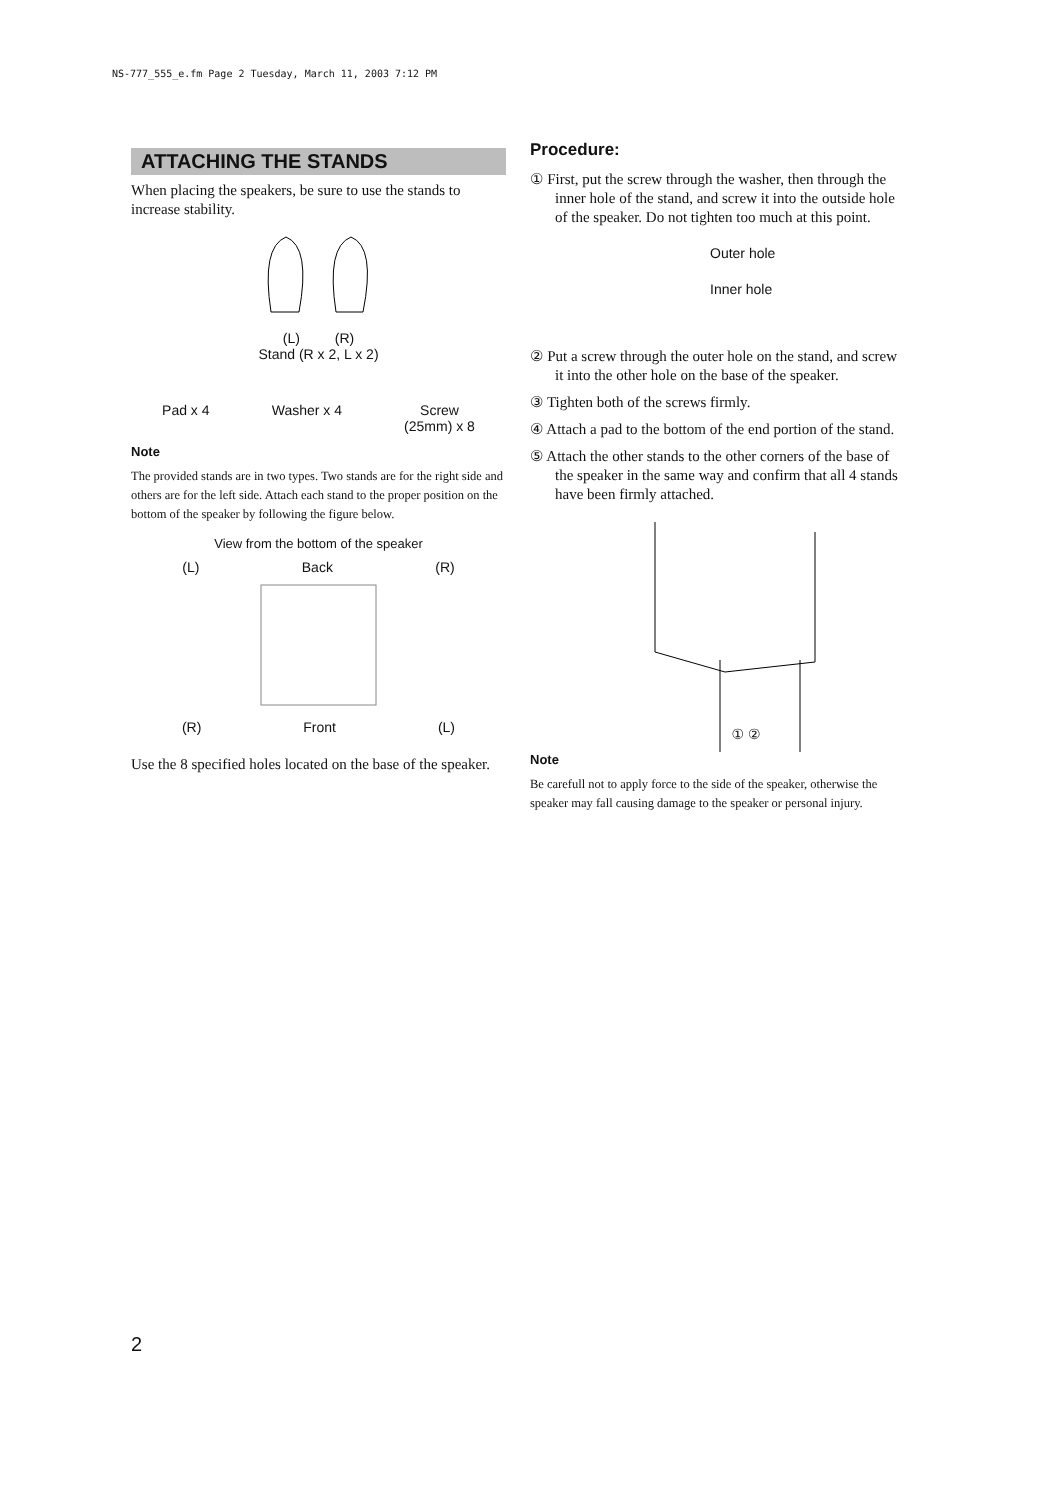NS-777_555_e.fm Page 2 Tuesday, March 11, 2003 7:12 PM
ATTACHING THE STANDS
When placing the speakers, be sure to use the stands to increase stability.
(L) (R)
Stand (R x 2, L x 2)
Pad x 4 Washer x 4 Screw
(25mm) x 8
Note
The provided stands are in two types. Two stands are for the right side and others are for the left side. Attach each stand to the proper position on the bottom of the speaker by following the figure below.
View from the bottom of the speaker
(L) Back (R)
(R) Front (L)
Use the 8 specified holes located on the base of the speaker.
Procedure:
① First, put the screw through the washer, then through the inner hole of the stand, and screw it into the outside hole of the speaker. Do not tighten too much at this point.
Outer hole
Inner hole
② Put a screw through the outer hole on the stand, and screw it into the other hole on the base of the speaker.
③ Tighten both of the screws firmly.
④ Attach a pad to the bottom of the end portion of the stand.
⑤ Attach the other stands to the other corners of the base of the speaker in the same way and confirm that all 4 stands have been firmly attached.
① ②
Note
Be carefull not to apply force to the side of the speaker, otherwise the speaker may fall causing damage to the speaker or personal injury.
2